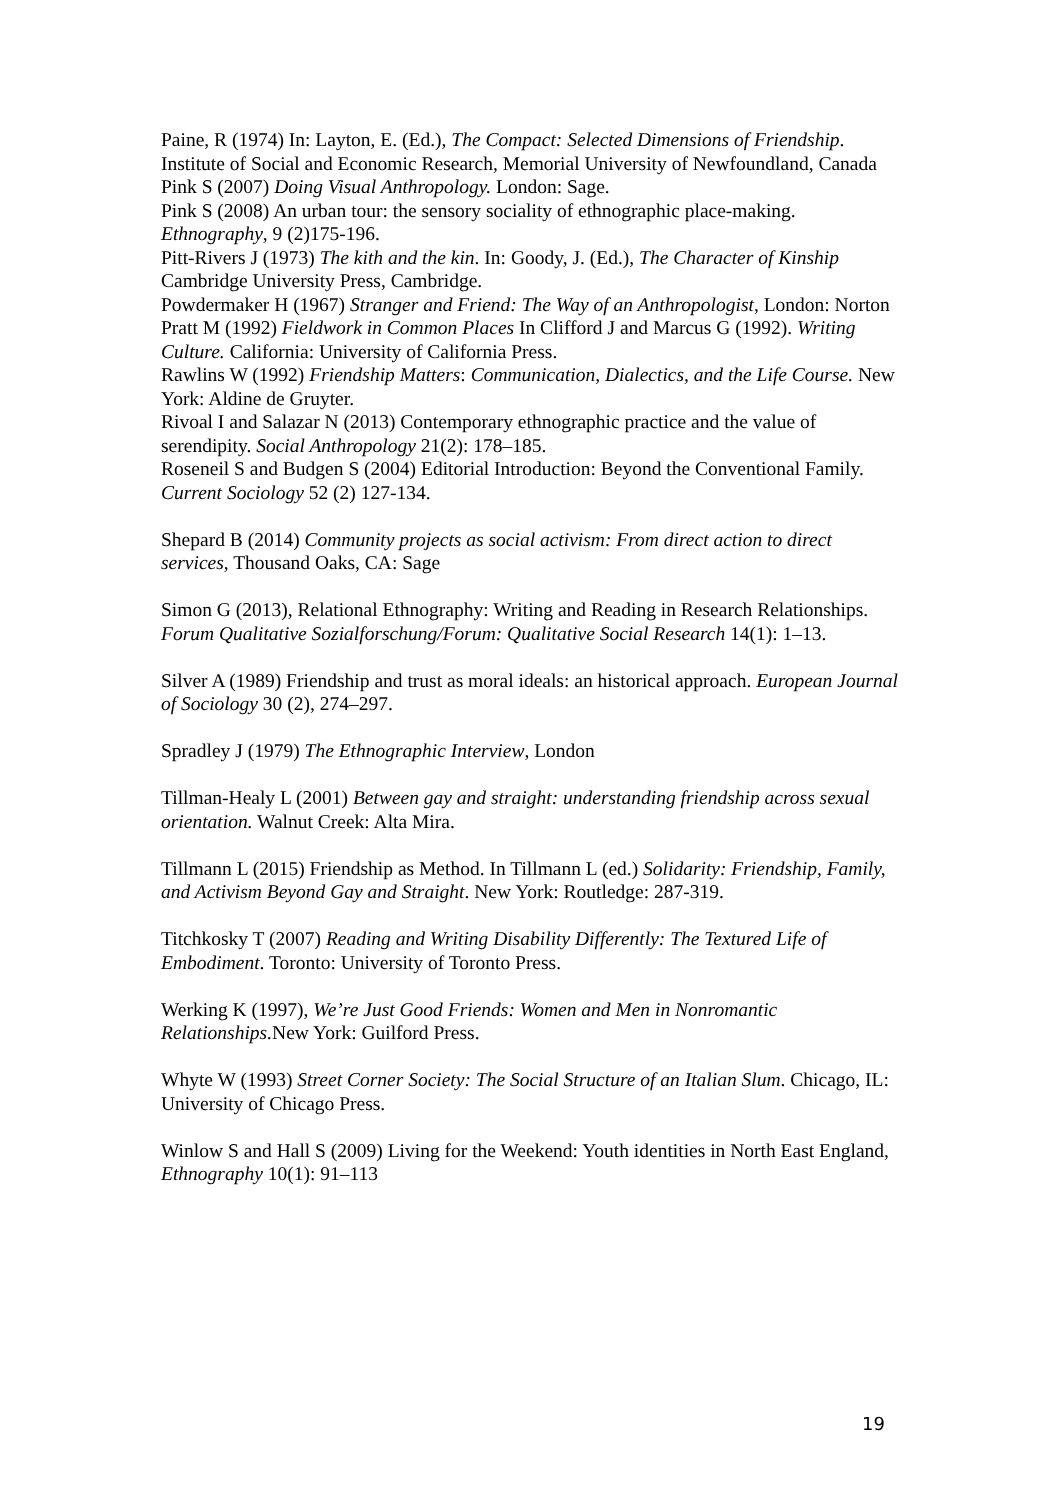Paine, R (1974) In: Layton, E. (Ed.), The Compact: Selected Dimensions of Friendship. Institute of Social and Economic Research, Memorial University of Newfoundland, Canada
Pink S (2007) Doing Visual Anthropology. London: Sage.
Pink S (2008) An urban tour: the sensory sociality of ethnographic place-making. Ethnography, 9 (2)175-196.
Pitt-Rivers J (1973) The kith and the kin. In: Goody, J. (Ed.), The Character of Kinship Cambridge University Press, Cambridge.
Powdermaker H (1967) Stranger and Friend: The Way of an Anthropologist, London: Norton
Pratt M (1992) Fieldwork in Common Places In Clifford J and Marcus G (1992). Writing Culture. California: University of California Press.
Rawlins W (1992) Friendship Matters: Communication, Dialectics, and the Life Course. New York: Aldine de Gruyter.
Rivoal I and Salazar N (2013) Contemporary ethnographic practice and the value of serendipity. Social Anthropology 21(2): 178–185.
Roseneil S and Budgen S (2004) Editorial Introduction: Beyond the Conventional Family. Current Sociology 52 (2) 127-134.
Shepard B (2014) Community projects as social activism: From direct action to direct services, Thousand Oaks, CA: Sage
Simon G (2013), Relational Ethnography: Writing and Reading in Research Relationships. Forum Qualitative Sozialforschung/Forum: Qualitative Social Research 14(1): 1–13.
Silver A (1989) Friendship and trust as moral ideals: an historical approach. European Journal of Sociology 30 (2), 274–297.
Spradley J (1979) The Ethnographic Interview, London
Tillman-Healy L (2001) Between gay and straight: understanding friendship across sexual orientation. Walnut Creek: Alta Mira.
Tillmann L (2015) Friendship as Method. In Tillmann L (ed.) Solidarity: Friendship, Family, and Activism Beyond Gay and Straight. New York: Routledge: 287-319.
Titchkosky T (2007) Reading and Writing Disability Differently: The Textured Life of Embodiment. Toronto: University of Toronto Press.
Werking K (1997), We’re Just Good Friends: Women and Men in Nonromantic Relationships. New York: Guilford Press.
Whyte W (1993) Street Corner Society: The Social Structure of an Italian Slum. Chicago, IL: University of Chicago Press.
Winlow S and Hall S (2009) Living for the Weekend: Youth identities in North East England, Ethnography 10(1): 91–113
19